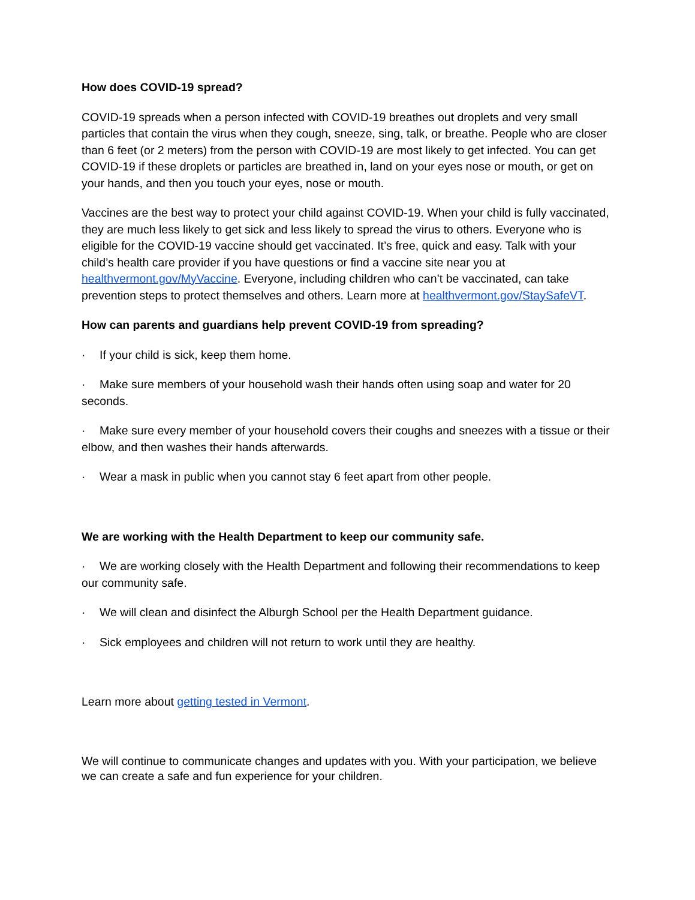How does COVID-19 spread?
COVID-19 spreads when a person infected with COVID-19 breathes out droplets and very small particles that contain the virus when they cough, sneeze, sing, talk, or breathe. People who are closer than 6 feet (or 2 meters) from the person with COVID-19 are most likely to get infected. You can get COVID-19 if these droplets or particles are breathed in, land on your eyes nose or mouth, or get on your hands, and then you touch your eyes, nose or mouth.
Vaccines are the best way to protect your child against COVID-19. When your child is fully vaccinated, they are much less likely to get sick and less likely to spread the virus to others. Everyone who is eligible for the COVID-19 vaccine should get vaccinated. It’s free, quick and easy. Talk with your child’s health care provider if you have questions or find a vaccine site near you at healthvermont.gov/MyVaccine. Everyone, including children who can’t be vaccinated, can take prevention steps to protect themselves and others. Learn more at healthvermont.gov/StaySafeVT.
How can parents and guardians help prevent COVID-19 from spreading?
· If your child is sick, keep them home.
· Make sure members of your household wash their hands often using soap and water for 20 seconds.
· Make sure every member of your household covers their coughs and sneezes with a tissue or their elbow, and then washes their hands afterwards.
· Wear a mask in public when you cannot stay 6 feet apart from other people.
We are working with the Health Department to keep our community safe.
· We are working closely with the Health Department and following their recommendations to keep our community safe.
· We will clean and disinfect the Alburgh School per the Health Department guidance.
· Sick employees and children will not return to work until they are healthy.
Learn more about getting tested in Vermont.
We will continue to communicate changes and updates with you. With your participation, we believe we can create a safe and fun experience for your children.